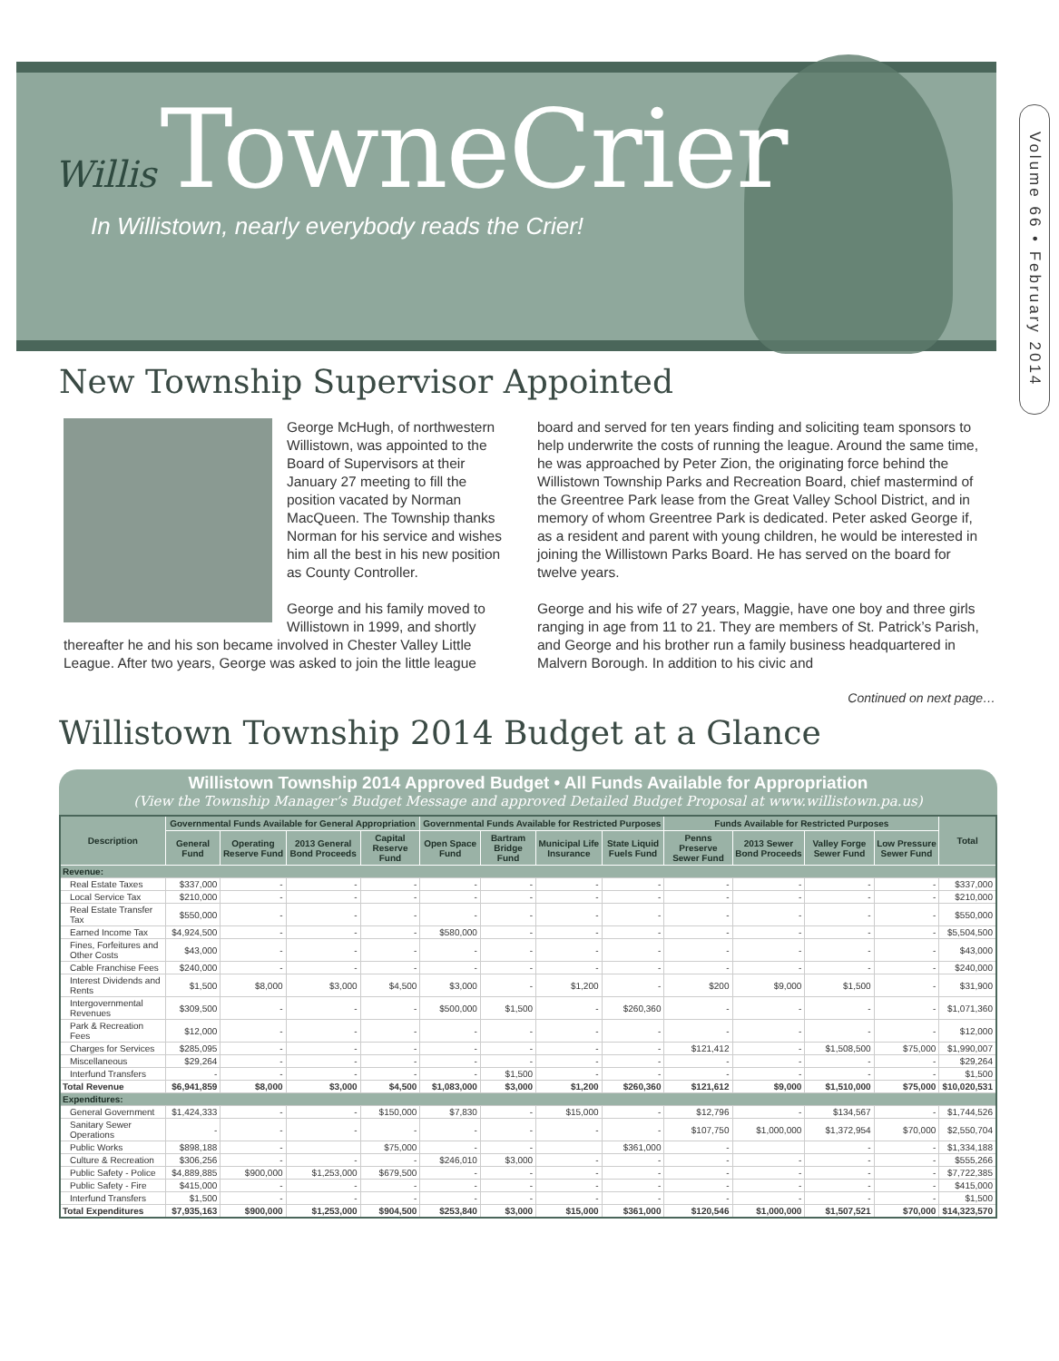Willis TowneCrier
In Willistown, nearly everybody reads the Crier!
Volume 66 • February 2014
New Township Supervisor Appointed
George McHugh, of northwestern Willistown, was appointed to the Board of Supervisors at their January 27 meeting to fill the position vacated by Norman MacQueen. The Township thanks Norman for his service and wishes him all the best in his new position as County Controller.
George and his family moved to Willistown in 1999, and shortly thereafter he and his son became involved in Chester Valley Little League. After two years, George was asked to join the little league
board and served for ten years finding and soliciting team sponsors to help underwrite the costs of running the league. Around the same time, he was approached by Peter Zion, the originating force behind the Willistown Township Parks and Recreation Board, chief mastermind of the Greentree Park lease from the Great Valley School District, and in memory of whom Greentree Park is dedicated. Peter asked George if, as a resident and parent with young children, he would be interested in joining the Willistown Parks Board. He has served on the board for twelve years.
George and his wife of 27 years, Maggie, have one boy and three girls ranging in age from 11 to 21. They are members of St. Patrick’s Parish, and George and his brother run a family business headquartered in Malvern Borough. In addition to his civic and
Continued on next page…
Willistown Township 2014 Budget at a Glance
Willistown Township 2014 Approved Budget • All Funds Available for Appropriation
(View the Township Manager’s Budget Message and approved Detailed Budget Proposal at www.willistown.pa.us)
| Description | Governmental Funds Available for General Appropriation | | | | Governmental Funds Available for Restricted Purposes | | | | Funds Available for Restricted Purposes | | | | Total |
| --- | --- | --- | --- | --- | --- | --- | --- | --- | --- | --- | --- | --- | --- |
| | General Fund | Operating Reserve Fund | 2013 General Bond Proceeds | Capital Reserve Fund | Open Space Fund | Bartram Bridge Fund | Municipal Life Insurance | State Liquid Fuels Fund | Penns Preserve Sewer Fund | 2013 Sewer Bond Proceeds | Valley Forge Sewer Fund | Low Pressure Sewer Fund | |
| Revenue: | | | | | | | | | | | | | |
| Real Estate Taxes | $337,000 | - | - | - | - | - | - | - | - | - | - | - | $337,000 |
| Local Service Tax | $210,000 | - | - | - | - | - | - | - | - | - | - | - | $210,000 |
| Real Estate Transfer Tax | $550,000 | - | - | - | - | - | - | - | - | - | - | - | $550,000 |
| Earned Income Tax | $4,924,500 | - | - | - | $580,000 | - | - | - | - | - | - | - | $5,504,500 |
| Fines, Forfeitures and Other Costs | $43,000 | - | - | - | - | - | - | - | - | - | - | - | $43,000 |
| Cable Franchise Fees | $240,000 | - | - | - | - | - | - | - | - | - | - | - | $240,000 |
| Interest Dividends and Rents | $1,500 | $8,000 | $3,000 | $4,500 | $3,000 | - | $1,200 | - | $200 | $9,000 | $1,500 | - | $31,900 |
| Intergovernmental Revenues | $309,500 | - | - | - | $500,000 | $1,500 | - | $260,360 | - | - | - | - | $1,071,360 |
| Park & Recreation Fees | $12,000 | - | - | - | - | - | - | - | - | - | - | - | $12,000 |
| Charges for Services | $285,095 | - | - | - | - | - | - | - | $121,412 | - | $1,508,500 | $75,000 | $1,990,007 |
| Miscellaneous | $29,264 | - | - | - | - | - | - | - | - | - | - | - | $29,264 |
| Interfund Transfers | - | - | - | - | - | $1,500 | - | - | - | - | - | - | $1,500 |
| Total Revenue | $6,941,859 | $8,000 | $3,000 | $4,500 | $1,083,000 | $3,000 | $1,200 | $260,360 | $121,612 | $9,000 | $1,510,000 | $75,000 | $10,020,531 |
| Expenditures: | | | | | | | | | | | | | |
| General Government | $1,424,333 | - | - | $150,000 | $7,830 | - | $15,000 | - | $12,796 | - | $134,567 | - | $1,744,526 |
| Sanitary Sewer Operations | - | - | - | - | - | - | - | - | $107,750 | $1,000,000 | $1,372,954 | $70,000 | $2,550,704 |
| Public Works | $898,188 | - | | $75,000 | - | - | | $361,000 | - | | - | - | $1,334,188 |
| Culture & Recreation | $306,256 | - | - | - | $246,010 | $3,000 | - | - | - | - | - | - | $555,266 |
| Public Safety - Police | $4,889,885 | $900,000 | $1,253,000 | $679,500 | - | - | - | - | - | - | - | - | $7,722,385 |
| Public Safety - Fire | $415,000 | - | - | - | - | - | - | - | - | - | - | - | $415,000 |
| Interfund Transfers | $1,500 | - | - | - | - | - | - | - | - | - | - | - | $1,500 |
| Total Expenditures | $7,935,163 | $900,000 | $1,253,000 | $904,500 | $253,840 | $3,000 | $15,000 | $361,000 | $120,546 | $1,000,000 | $1,507,521 | $70,000 | $14,323,570 |